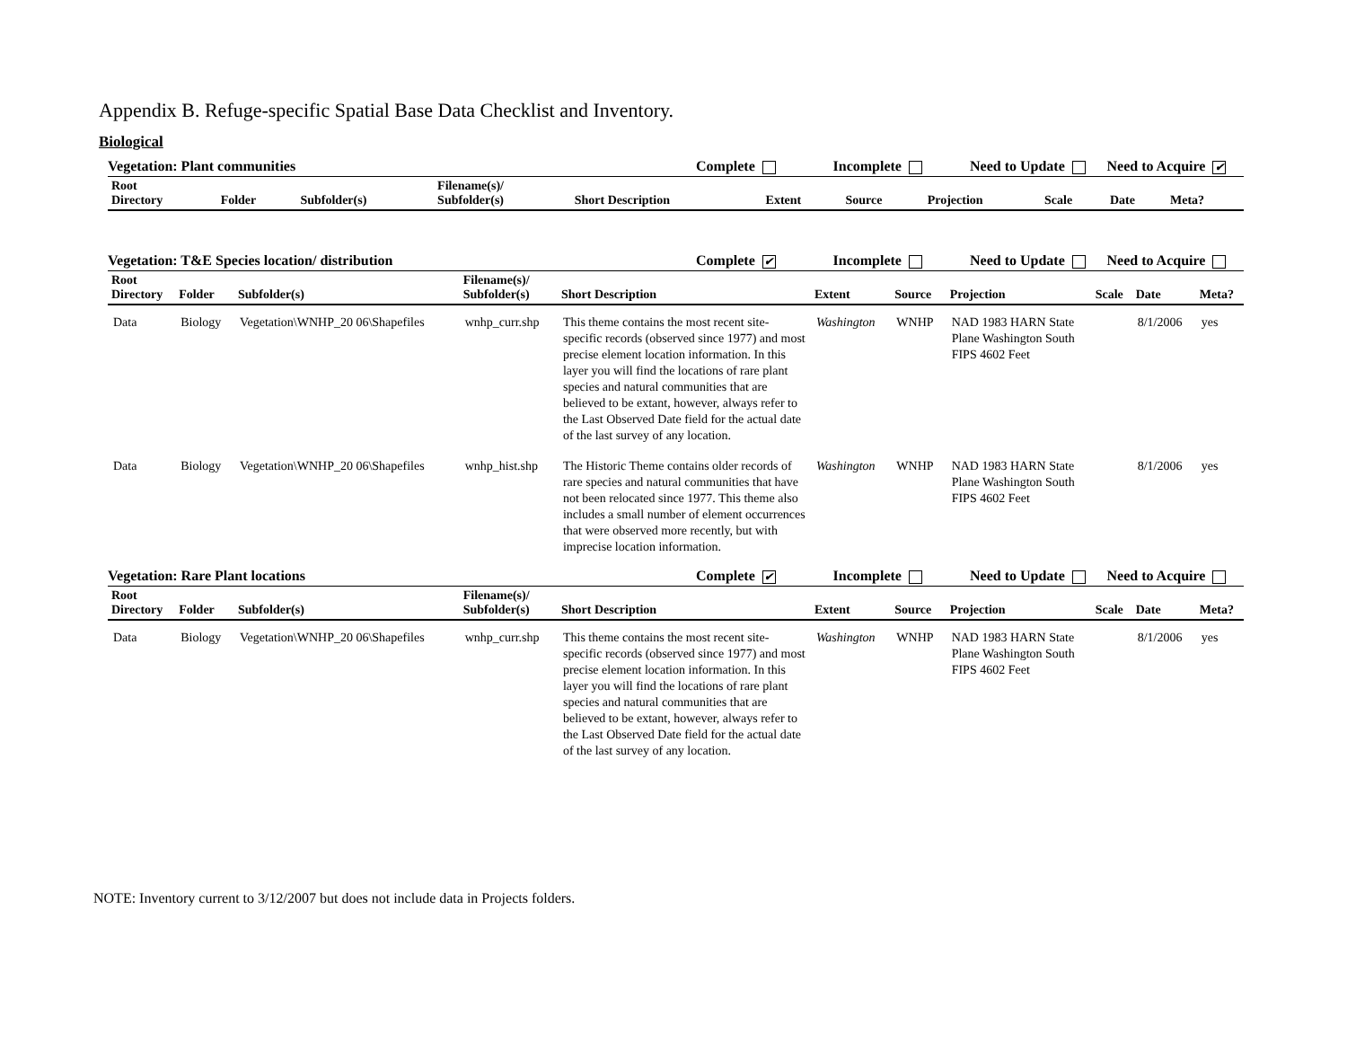Appendix B. Refuge-specific Spatial Base Data Checklist and Inventory.
Biological
Vegetation: Plant communities Complete Incomplete Need to Update Need to Acquire ✔
| Root Directory | Folder | Subfolder(s) | Filename(s)/ Subfolder(s) | Short Description | Extent | Source | Projection | Scale | Date | Meta? |
| --- | --- | --- | --- | --- | --- | --- | --- | --- | --- | --- |
Vegetation: T&E Species location/ distribution Complete ✔ Incomplete Need to Update Need to Acquire
| Root Directory | Folder | Subfolder(s) | Filename(s)/ Subfolder(s) | Short Description | Extent | Source | Projection | Scale | Date | Meta? |
| --- | --- | --- | --- | --- | --- | --- | --- | --- | --- | --- |
| Data | Biology | Vegetation\WNHP_20 06\Shapefiles | wnhp_curr.shp | This theme contains the most recent site-specific records (observed since 1977) and most precise element location information. In this layer you will find the locations of rare plant species and natural communities that are believed to be extant, however, always refer to the Last Observed Date field for the actual date of the last survey of any location. | Washington | WNHP | NAD 1983 HARN State Plane Washington South FIPS 4602 Feet | | 8/1/2006 | yes |
| Data | Biology | Vegetation\WNHP_20 06\Shapefiles | wnhp_hist.shp | The Historic Theme contains older records of rare species and natural communities that have not been relocated since 1977. This theme also includes a small number of element occurrences that were observed more recently, but with imprecise location information. | Washington | WNHP | NAD 1983 HARN State Plane Washington South FIPS 4602 Feet | | 8/1/2006 | yes |
Vegetation: Rare Plant locations Complete ✔ Incomplete Need to Update Need to Acquire
| Root Directory | Folder | Subfolder(s) | Filename(s)/ Subfolder(s) | Short Description | Extent | Source | Projection | Scale | Date | Meta? |
| --- | --- | --- | --- | --- | --- | --- | --- | --- | --- | --- |
| Data | Biology | Vegetation\WNHP_20 06\Shapefiles | wnhp_curr.shp | This theme contains the most recent site-specific records (observed since 1977) and most precise element location information. In this layer you will find the locations of rare plant species and natural communities that are believed to be extant, however, always refer to the Last Observed Date field for the actual date of the last survey of any location. | Washington | WNHP | NAD 1983 HARN State Plane Washington South FIPS 4602 Feet | | 8/1/2006 | yes |
NOTE: Inventory current to 3/12/2007 but does not include data in Projects folders.